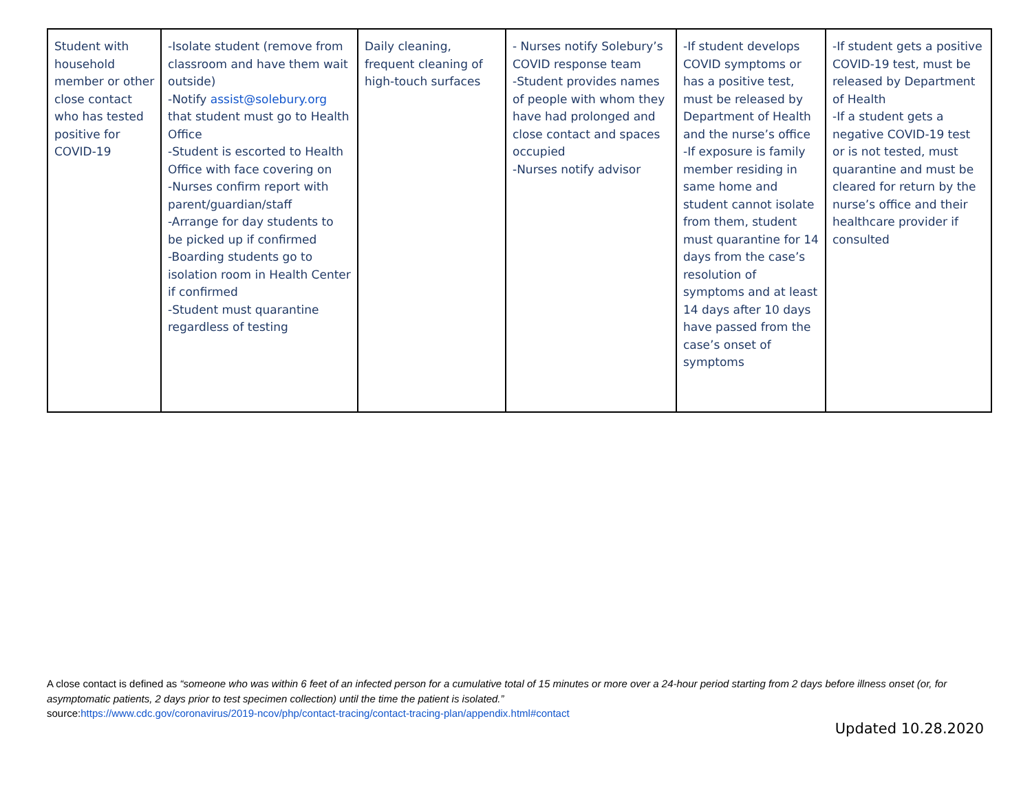| Student with household member or other close contact who has tested positive for COVID-19 | -Isolate student (remove from classroom and have them wait outside) -Notify assist@solebury.org that student must go to Health Office -Student is escorted to Health Office with face covering on -Nurses confirm report with parent/guardian/staff -Arrange for day students to be picked up if confirmed -Boarding students go to isolation room in Health Center if confirmed -Student must quarantine regardless of testing | Daily cleaning, frequent cleaning of high-touch surfaces | - Nurses notify Solebury’s COVID response team -Student provides names of people with whom they have had prolonged and close contact and spaces occupied -Nurses notify advisor | -If student develops COVID symptoms or has a positive test, must be released by Department of Health and the nurse’s office -If exposure is family member residing in same home and student cannot isolate from them, student must quarantine for 14 days from the case’s resolution of symptoms and at least 14 days after 10 days have passed from the case’s onset of symptoms | -If student gets a positive COVID-19 test, must be released by Department of Health -If a student gets a negative COVID-19 test or is not tested, must quarantine and must be cleared for return by the nurse’s office and their healthcare provider if consulted |
A close contact is defined as “someone who was within 6 feet of an infected person for a cumulative total of 15 minutes or more over a 24-hour period starting from 2 days before illness onset (or, for asymptomatic patients, 2 days prior to test specimen collection) until the time the patient is isolated.”
source:https://www.cdc.gov/coronavirus/2019-ncov/php/contact-tracing/contact-tracing-plan/appendix.html#contact
Updated 10.28.2020